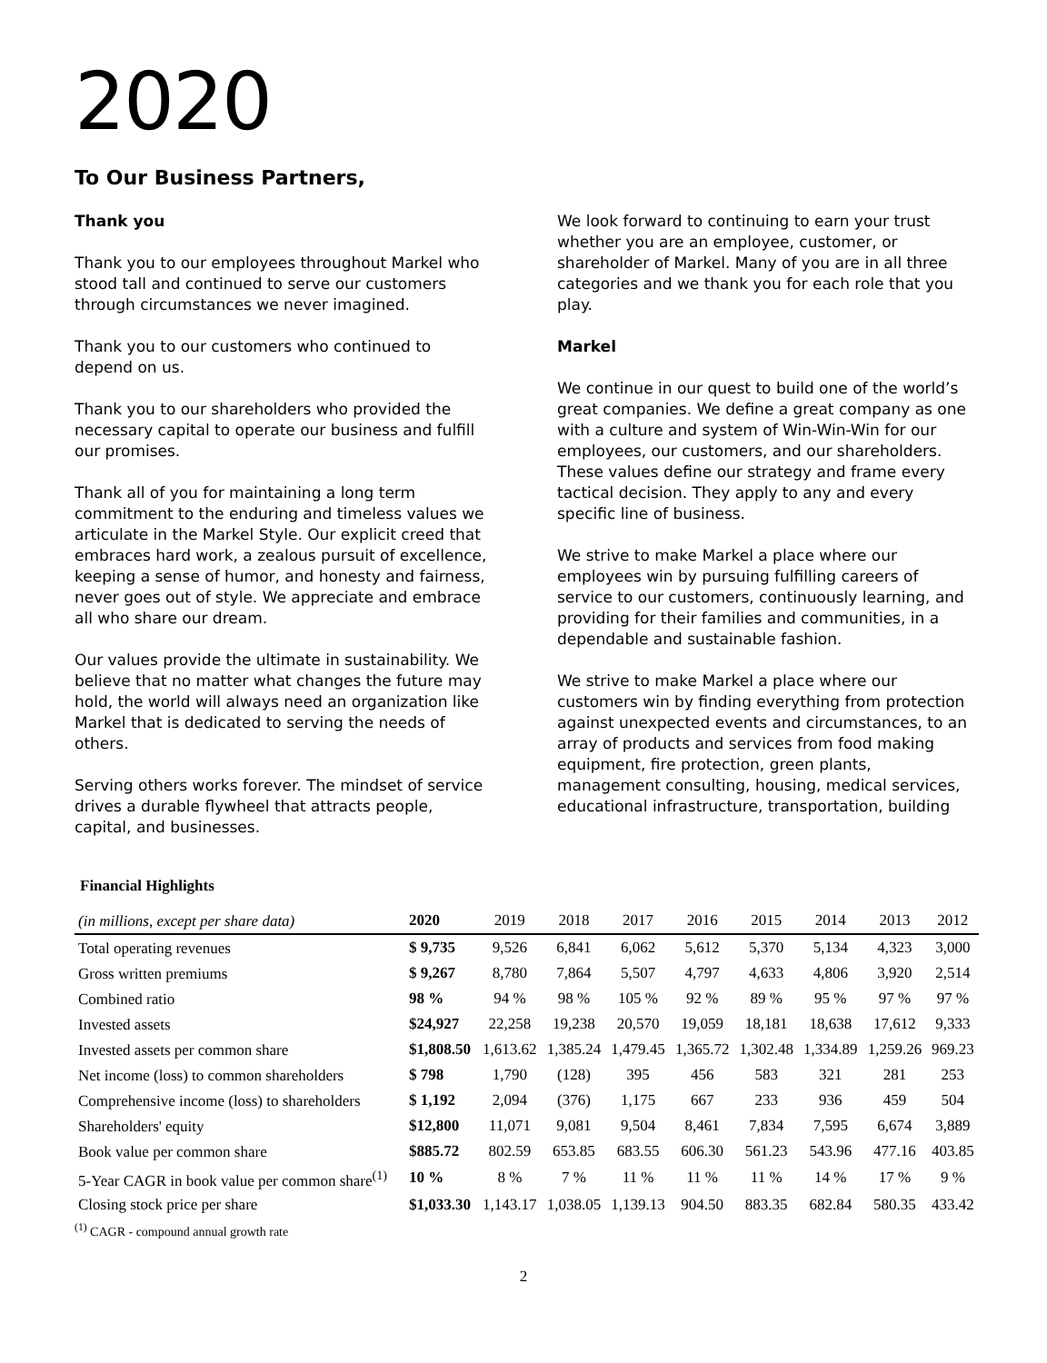2020
To Our Business Partners,
Thank you
Thank you to our employees throughout Markel who stood tall and continued to serve our customers through circumstances we never imagined.
Thank you to our customers who continued to depend on us.
Thank you to our shareholders who provided the necessary capital to operate our business and fulfill our promises.
Thank all of you for maintaining a long term commitment to the enduring and timeless values we articulate in the Markel Style. Our explicit creed that embraces hard work, a zealous pursuit of excellence, keeping a sense of humor, and honesty and fairness, never goes out of style. We appreciate and embrace all who share our dream.
Our values provide the ultimate in sustainability. We believe that no matter what changes the future may hold, the world will always need an organization like Markel that is dedicated to serving the needs of others.
Serving others works forever. The mindset of service drives a durable flywheel that attracts people, capital, and businesses.
We look forward to continuing to earn your trust whether you are an employee, customer, or shareholder of Markel. Many of you are in all three categories and we thank you for each role that you play.
Markel
We continue in our quest to build one of the world’s great companies. We define a great company as one with a culture and system of Win-Win-Win for our employees, our customers, and our shareholders. These values define our strategy and frame every tactical decision. They apply to any and every specific line of business.
We strive to make Markel a place where our employees win by pursuing fulfilling careers of service to our customers, continuously learning, and providing for their families and communities, in a dependable and sustainable fashion.
We strive to make Markel a place where our customers win by finding everything from protection against unexpected events and circumstances, to an array of products and services from food making equipment, fire protection, green plants, management consulting, housing, medical services, educational infrastructure, transportation, building
Financial Highlights
| (in millions, except per share data) | 2020 | 2019 | 2018 | 2017 | 2016 | 2015 | 2014 | 2013 | 2012 |
| --- | --- | --- | --- | --- | --- | --- | --- | --- | --- |
| Total operating revenues | $ 9,735 | 9,526 | 6,841 | 6,062 | 5,612 | 5,370 | 5,134 | 4,323 | 3,000 |
| Gross written premiums | $ 9,267 | 8,780 | 7,864 | 5,507 | 4,797 | 4,633 | 4,806 | 3,920 | 2,514 |
| Combined ratio | 98 % | 94 % | 98 % | 105 % | 92 % | 89 % | 95 % | 97 % | 97 % |
| Invested assets | $24,927 | 22,258 | 19,238 | 20,570 | 19,059 | 18,181 | 18,638 | 17,612 | 9,333 |
| Invested assets per common share | $1,808.50 | 1,613.62 | 1,385.24 | 1,479.45 | 1,365.72 | 1,302.48 | 1,334.89 | 1,259.26 | 969.23 |
| Net income (loss) to common shareholders | $ 798 | 1,790 | (128) | 395 | 456 | 583 | 321 | 281 | 253 |
| Comprehensive income (loss) to shareholders | $ 1,192 | 2,094 | (376) | 1,175 | 667 | 233 | 936 | 459 | 504 |
| Shareholders' equity | $12,800 | 11,071 | 9,081 | 9,504 | 8,461 | 7,834 | 7,595 | 6,674 | 3,889 |
| Book value per common share | $885.72 | 802.59 | 653.85 | 683.55 | 606.30 | 561.23 | 543.96 | 477.16 | 403.85 |
| 5-Year CAGR in book value per common share<sup>(1)</sup> | 10 % | 8 % | 7 % | 11 % | 11 % | 11 % | 14 % | 17 % | 9 % |
| Closing stock price per share | $1,033.30 | 1,143.17 | 1,038.05 | 1,139.13 | 904.50 | 883.35 | 682.84 | 580.35 | 433.42 |
<sup>(1)</sup> CAGR - compound annual growth rate
2